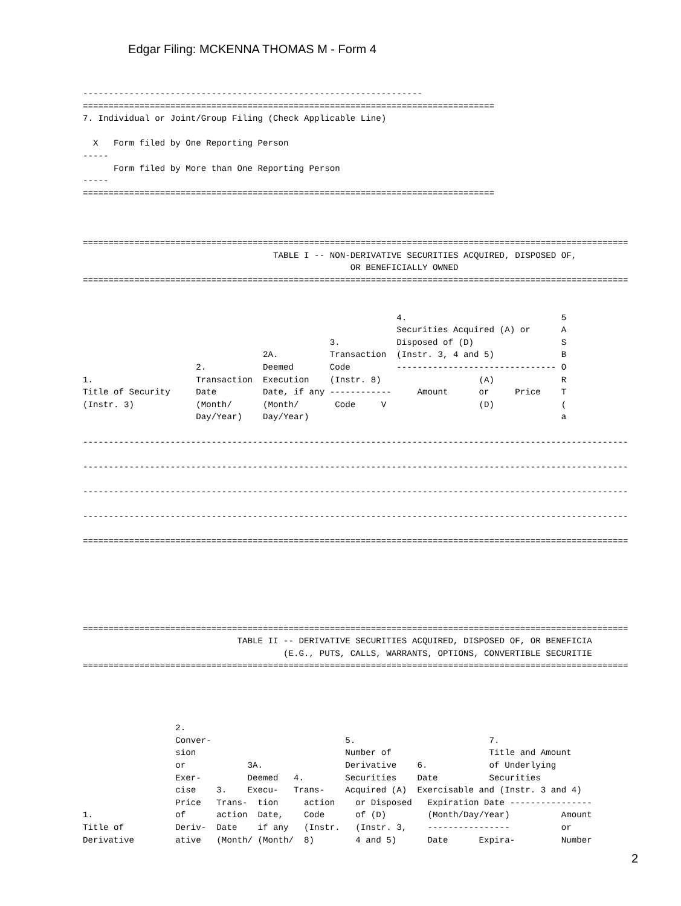Edgar Filing: MCKENNA THOMAS M - Form 4
------------------------------------------------------------------
================================================================================
7. Individual or Joint/Group Filing (Check Applicable Line)

  X   Form filed by One Reporting Person
-----
      Form filed by More than One Reporting Person
-----
================================================================================



==========================================================================================================
                                     TABLE I -- NON-DERIVATIVE SECURITIES ACQUIRED, DISPOSED OF,
                                                    OR BENEFICIALLY OWNED
==========================================================================================================


                                                             4.                              5
                                                             Securities Acquired (A) or      A
                                                3.           Disposed of (D)                 S
                                   2A.          Transaction  (Instr. 3, 4 and 5)             B
                      2.           Deemed       Code         ------------------------------- O
1.                    Transaction  Execution    (Instr. 8)                   (A)             R
Title of Security     Date         Date, if any ------------     Amount      or     Price    T
(Instr. 3)            (Month/      (Month/       Code     V                  (D)             (
                      Day/Year)    Day/Year)                                                 a

----------------------------------------------------------------------------------------------------------

----------------------------------------------------------------------------------------------------------

----------------------------------------------------------------------------------------------------------

----------------------------------------------------------------------------------------------------------

==========================================================================================================






==========================================================================================================
                              TABLE II -- DERIVATIVE SECURITIES ACQUIRED, DISPOSED OF, OR BENEFICIA
                                       (E.G., PUTS, CALLS, WARRANTS, OPTIONS, CONVERTIBLE SECURITIE
==========================================================================================================




                  2.
                  Conver-                          5.                          7.
                  sion                             Number of                   Title and Amount
                  or            3A.                Derivative    6.            of Underlying
                  Exer-         Deemed   4.        Securities    Date          Securities
                  cise    3.    Execu-   Trans-    Acquired (A)  Exercisable and (Instr. 3 and 4)
                  Price   Trans-  tion     action    or Disposed   Expiration Date ----------------
1.                of      action  Date,    Code      of (D)        (Month/Day/Year)          Amount
Title of          Deriv-  Date    if any   (Instr.   (Instr. 3,    ----------------          or
Derivative        ative   (Month/ (Month/  8)        4 and 5)      Date      Expira-         Number
2